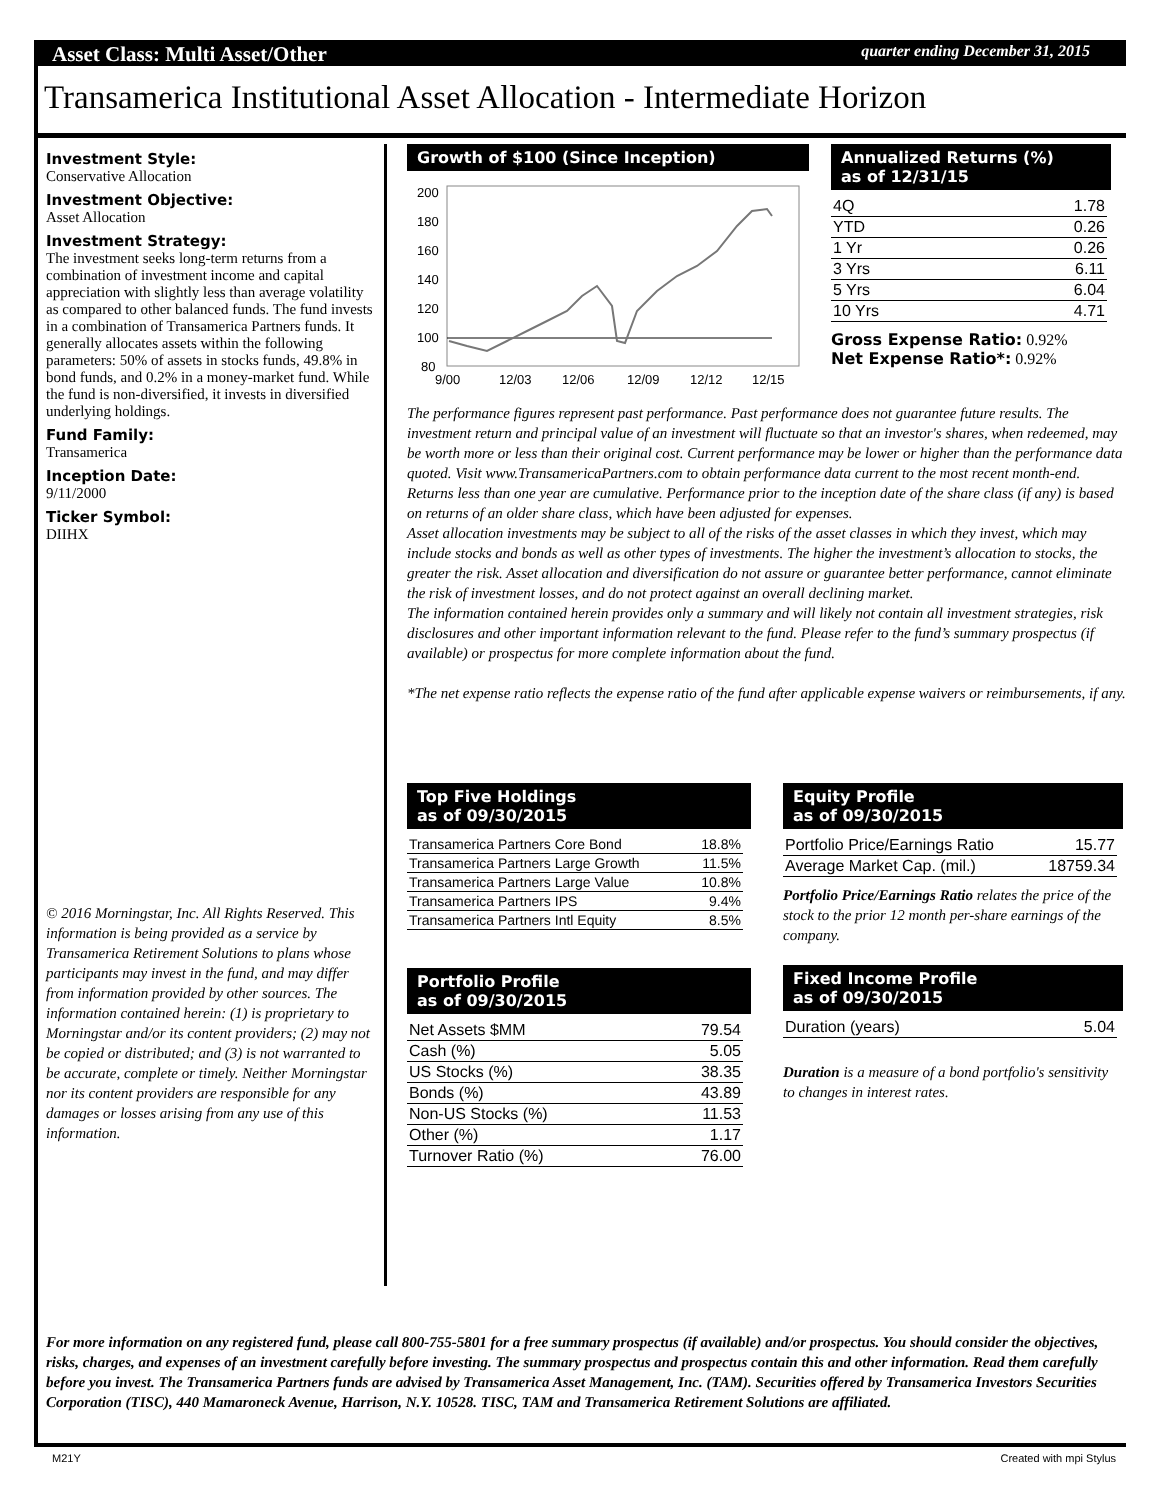Asset Class: Multi Asset/Other quarter ending December 31, 2015
Transamerica Institutional Asset Allocation - Intermediate Horizon
Investment Style:
Conservative Allocation
Investment Objective:
Asset Allocation
Investment Strategy:
The investment seeks long-term returns from a combination of investment income and capital appreciation with slightly less than average volatility as compared to other balanced funds. The fund invests in a combination of Transamerica Partners funds. It generally allocates assets within the following parameters: 50% of assets in stocks funds, 49.8% in bond funds, and 0.2% in a money-market fund. While the fund is non-diversified, it invests in diversified underlying holdings.
Fund Family:
Transamerica
Inception Date:
9/11/2000
Ticker Symbol:
DIIHX
© 2016 Morningstar, Inc. All Rights Reserved. This information is being provided as a service by Transamerica Retirement Solutions to plans whose participants may invest in the fund, and may differ from information provided by other sources. The information contained herein: (1) is proprietary to Morningstar and/or its content providers; (2) may not be copied or distributed; and (3) is not warranted to be accurate, complete or timely. Neither Morningstar nor its content providers are responsible for any damages or losses arising from any use of this information.
Growth of $100 (Since Inception)
200
180
160
140
120
100
80
9/00
12/03
12/06
12/09
12/12
12/15
Annualized Returns (%)
as of 12/31/15
| 4Q | 1.78 |
| YTD | 0.26 |
| 1 Yr | 0.26 |
| 3 Yrs | 6.11 |
| 5 Yrs | 6.04 |
| 10 Yrs | 4.71 |
Gross Expense Ratio: 0.92%
Net Expense Ratio*: 0.92%
The performance figures represent past performance. Past performance does not guarantee future results. The investment return and principal value of an investment will fluctuate so that an investor's shares, when redeemed, may be worth more or less than their original cost. Current performance may be lower or higher than the performance data quoted. Visit www.TransamericaPartners.com to obtain performance data current to the most recent month-end. Returns less than one year are cumulative. Performance prior to the inception date of the share class (if any) is based on returns of an older share class, which have been adjusted for expenses.
Asset allocation investments may be subject to all of the risks of the asset classes in which they invest, which may include stocks and bonds as well as other types of investments. The higher the investment’s allocation to stocks, the greater the risk. Asset allocation and diversification do not assure or guarantee better performance, cannot eliminate the risk of investment losses, and do not protect against an overall declining market.
The information contained herein provides only a summary and will likely not contain all investment strategies, risk disclosures and other important information relevant to the fund. Please refer to the fund’s summary prospectus (if available) or prospectus for more complete information about the fund.
*The net expense ratio reflects the expense ratio of the fund after applicable expense waivers or reimbursements, if any.
Top Five Holdings
as of 09/30/2015
| Transamerica Partners Core Bond | 18.8% |
| Transamerica Partners Large Growth | 11.5% |
| Transamerica Partners Large Value | 10.8% |
| Transamerica Partners IPS | 9.4% |
| Transamerica Partners Intl Equity | 8.5% |
Portfolio Profile
as of 09/30/2015
| Net Assets $MM | 79.54 |
| Cash (%) | 5.05 |
| US Stocks (%) | 38.35 |
| Bonds (%) | 43.89 |
| Non-US Stocks (%) | 11.53 |
| Other (%) | 1.17 |
| Turnover Ratio (%) | 76.00 |
Equity Profile
as of 09/30/2015
| Portfolio Price/Earnings Ratio | 15.77 |
| Average Market Cap. (mil.) | 18759.34 |
Portfolio Price/Earnings Ratio relates the price of the stock to the prior 12 month per-share earnings of the company.
Fixed Income Profile
as of 09/30/2015
| Duration (years) | 5.04 |
Duration is a measure of a bond portfolio's sensitivity to changes in interest rates.
For more information on any registered fund, please call 800-755-5801 for a free summary prospectus (if available) and/or prospectus. You should consider the objectives, risks, charges, and expenses of an investment carefully before investing. The summary prospectus and prospectus contain this and other information. Read them carefully before you invest. The Transamerica Partners funds are advised by Transamerica Asset Management, Inc. (TAM). Securities offered by Transamerica Investors Securities Corporation (TISC), 440 Mamaroneck Avenue, Harrison, N.Y. 10528. TISC, TAM and Transamerica Retirement Solutions are affiliated.
M21Y Created with mpi Stylus